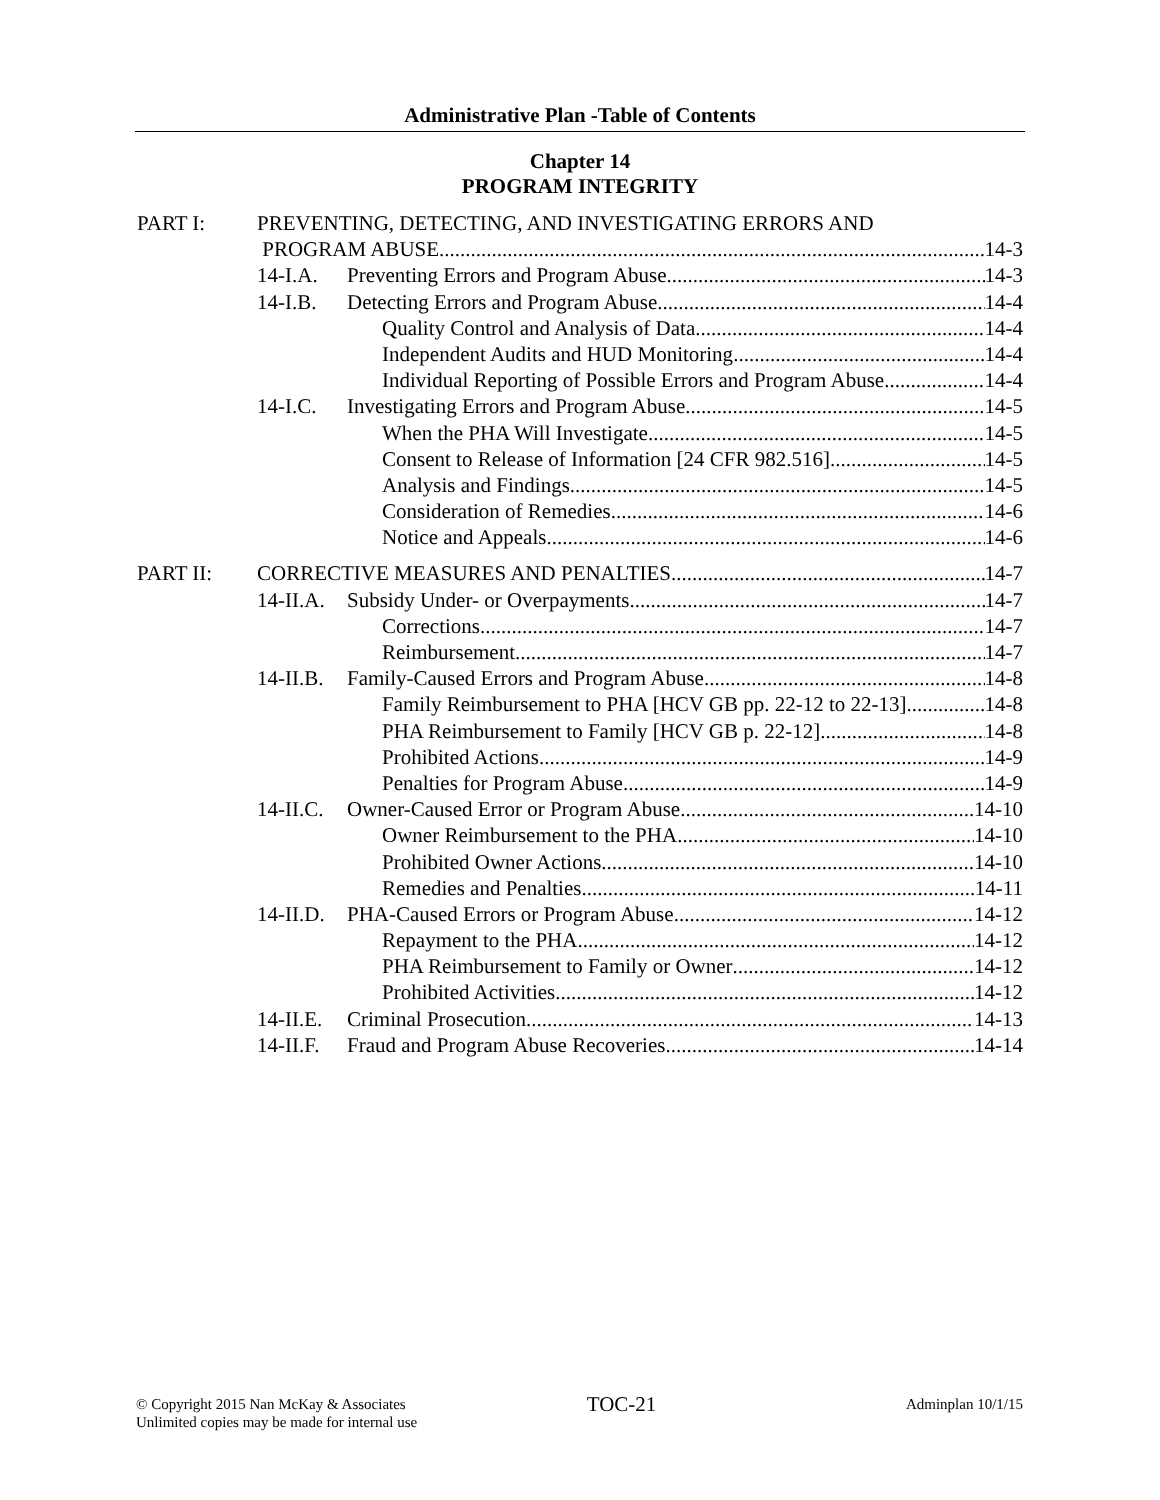Administrative Plan -Table of Contents
Chapter 14
PROGRAM INTEGRITY
PART I: PREVENTING, DETECTING, AND INVESTIGATING ERRORS AND
PROGRAM ABUSE 14-3
14-I.A. Preventing Errors and Program Abuse 14-3
14-I.B. Detecting Errors and Program Abuse 14-4
Quality Control and Analysis of Data 14-4
Independent Audits and HUD Monitoring 14-4
Individual Reporting of Possible Errors and Program Abuse 14-4
14-I.C. Investigating Errors and Program Abuse 14-5
When the PHA Will Investigate 14-5
Consent to Release of Information [24 CFR 982.516] 14-5
Analysis and Findings 14-5
Consideration of Remedies 14-6
Notice and Appeals 14-6
PART II: CORRECTIVE MEASURES AND PENALTIES 14-7
14-II.A. Subsidy Under- or Overpayments 14-7
Corrections 14-7
Reimbursement 14-7
14-II.B. Family-Caused Errors and Program Abuse 14-8
Family Reimbursement to PHA [HCV GB pp. 22-12 to 22-13] 14-8
PHA Reimbursement to Family [HCV GB p. 22-12] 14-8
Prohibited Actions 14-9
Penalties for Program Abuse 14-9
14-II.C. Owner-Caused Error or Program Abuse 14-10
Owner Reimbursement to the PHA 14-10
Prohibited Owner Actions 14-10
Remedies and Penalties 14-11
14-II.D. PHA-Caused Errors or Program Abuse 14-12
Repayment to the PHA 14-12
PHA Reimbursement to Family or Owner 14-12
Prohibited Activities 14-12
14-II.E. Criminal Prosecution 14-13
14-II.F. Fraud and Program Abuse Recoveries 14-14
© Copyright 2015 Nan McKay & Associates
Unlimited copies may be made for internal use
TOC-21
Adminplan 10/1/15